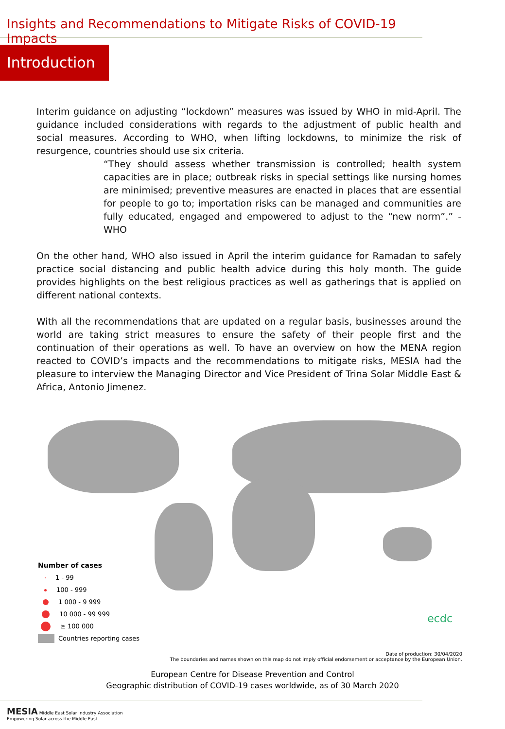Insights and Recommendations to Mitigate Risks of COVID-19 Impacts
Introduction
Interim guidance on adjusting “lockdown” measures was issued by WHO in mid-April. The guidance included considerations with regards to the adjustment of public health and social measures. According to WHO, when lifting lockdowns, to minimize the risk of resurgence, countries should use six criteria.
“They should assess whether transmission is controlled; health system capacities are in place; outbreak risks in special settings like nursing homes are minimised; preventive measures are enacted in places that are essential for people to go to; importation risks can be managed and communities are fully educated, engaged and empowered to adjust to the “new norm”.” -WHO
On the other hand, WHO also issued in April the interim guidance for Ramadan to safely practice social distancing and public health advice during this holy month. The guide provides highlights on the best religious practices as well as gatherings that is applied on different national contexts.
With all the recommendations that are updated on a regular basis, businesses around the world are taking strict measures to ensure the safety of their people first and the continuation of their operations as well. To have an overview on how the MENA region reacted to COVID’s impacts and the recommendations to mitigate risks, MESIA had the pleasure to interview the Managing Director and Vice President of Trina Solar Middle East & Africa, Antonio Jimenez.
Number of cases
1 - 99
100 - 999
1 000 - 9 999
10 000 - 99 999
≥ 100 000
Countries reporting cases
ecdc
Date of production: 30/04/2020
The boundaries and names shown on this map do not imply official endorsement or acceptance by the European Union.
European Centre for Disease Prevention and Control
Geographic distribution of COVID-19 cases worldwide, as of 30 March 2020
MESIA Middle East Solar Industry Association
Empowering Solar across the Middle East